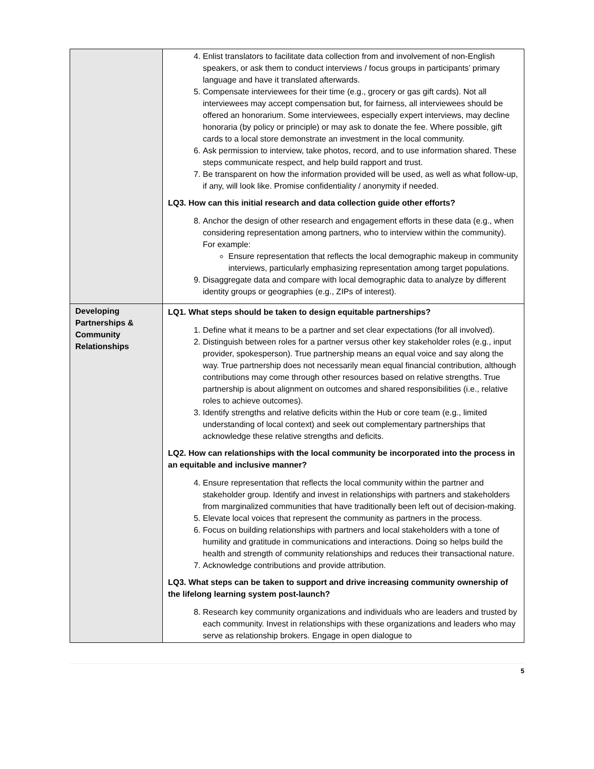| | 4. Enlist translators to facilitate data collection from and involvement of non-English speakers, or ask them to conduct interviews / focus groups in participants’ primary language and have it translated afterwards. 5. Compensate interviewees for their time (e.g., grocery or gas gift cards). Not all interviewees may accept compensation but, for fairness, all interviewees should be offered an honorarium. Some interviewees, especially expert interviews, may decline honoraria (by policy or principle) or may ask to donate the fee. Where possible, gift cards to a local store demonstrate an investment in the local community. 6. Ask permission to interview, take photos, record, and to use information shared. These steps communicate respect, and help build rapport and trust. 7. Be transparent on how the information provided will be used, as well as what follow-up, if any, will look like. Promise confidentiality / anonymity if needed. LQ3. How can this initial research and data collection guide other efforts? 8. Anchor the design of other research and engagement efforts in these data (e.g., when considering representation among partners, who to interview within the community). For example: Ensure representation that reflects the local demographic makeup in community interviews, particularly emphasizing representation among target populations. 9. Disaggregate data and compare with local demographic data to analyze by different identity groups or geographies (e.g., ZIPs of interest). |
| Developing Partnerships & Community Relationships | LQ1. What steps should be taken to design equitable partnerships? 1. Define what it means to be a partner and set clear expectations (for all involved). 2. Distinguish between roles for a partner versus other key stakeholder roles (e.g., input provider, spokesperson). True partnership means an equal voice and say along the way. True partnership does not necessarily mean equal financial contribution, although contributions may come through other resources based on relative strengths. True partnership is about alignment on outcomes and shared responsibilities (i.e., relative roles to achieve outcomes). 3. Identify strengths and relative deficits within the Hub or core team (e.g., limited understanding of local context) and seek out complementary partnerships that acknowledge these relative strengths and deficits. LQ2. How can relationships with the local community be incorporated into the process in an equitable and inclusive manner? 4. Ensure representation that reflects the local community within the partner and stakeholder group. Identify and invest in relationships with partners and stakeholders from marginalized communities that have traditionally been left out of decision-making. 5. Elevate local voices that represent the community as partners in the process. 6. Focus on building relationships with partners and local stakeholders with a tone of humility and gratitude in communications and interactions. Doing so helps build the health and strength of community relationships and reduces their transactional nature. 7. Acknowledge contributions and provide attribution. LQ3. What steps can be taken to support and drive increasing community ownership of the lifelong learning system post-launch? 8. Research key community organizations and individuals who are leaders and trusted by each community. Invest in relationships with these organizations and leaders who may serve as relationship brokers. Engage in open dialogue to |
5